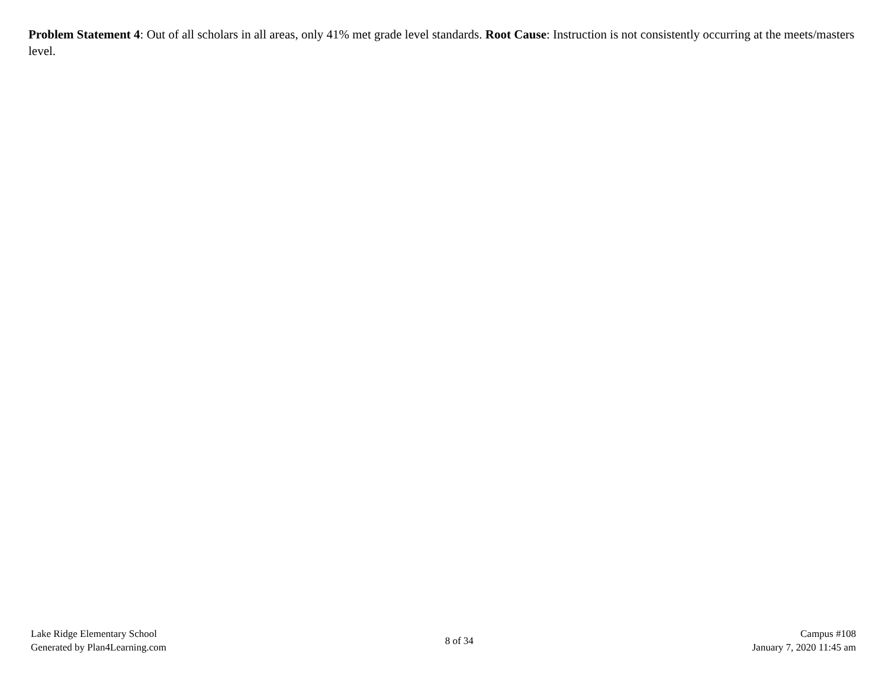Problem Statement 4: Out of all scholars in all areas, only 41% met grade level standards. Root Cause: Instruction is not consistently occurring at the meets/masters level.
Lake Ridge Elementary School
Generated by Plan4Learning.com
8 of 34
Campus #108
January 7, 2020 11:45 am